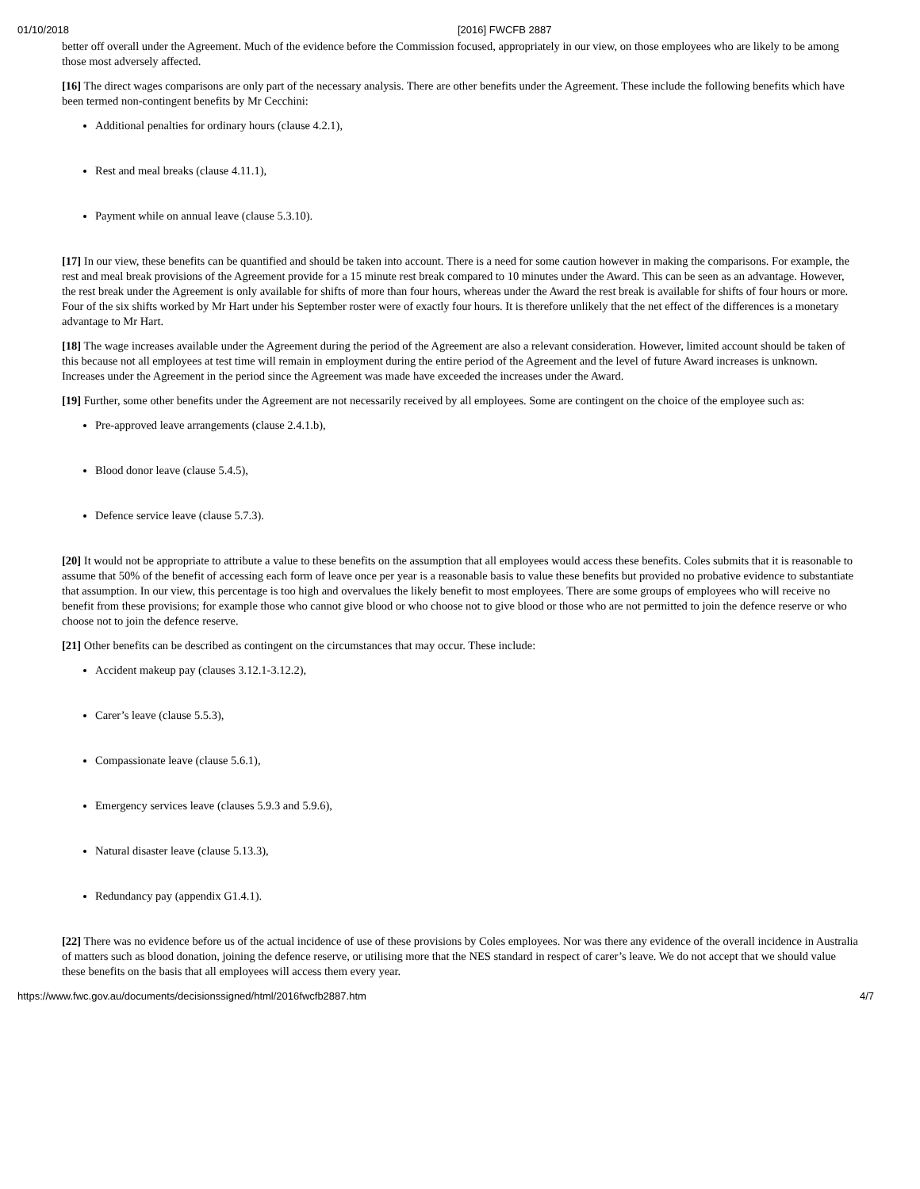01/10/2018 [2016] FWCFB 2887
better off overall under the Agreement. Much of the evidence before the Commission focused, appropriately in our view, on those employees who are likely to be among those most adversely affected.
[16] The direct wages comparisons are only part of the necessary analysis. There are other benefits under the Agreement. These include the following benefits which have been termed non-contingent benefits by Mr Cecchini:
Additional penalties for ordinary hours (clause 4.2.1),
Rest and meal breaks (clause 4.11.1),
Payment while on annual leave (clause 5.3.10).
[17] In our view, these benefits can be quantified and should be taken into account. There is a need for some caution however in making the comparisons. For example, the rest and meal break provisions of the Agreement provide for a 15 minute rest break compared to 10 minutes under the Award. This can be seen as an advantage. However, the rest break under the Agreement is only available for shifts of more than four hours, whereas under the Award the rest break is available for shifts of four hours or more. Four of the six shifts worked by Mr Hart under his September roster were of exactly four hours. It is therefore unlikely that the net effect of the differences is a monetary advantage to Mr Hart.
[18] The wage increases available under the Agreement during the period of the Agreement are also a relevant consideration. However, limited account should be taken of this because not all employees at test time will remain in employment during the entire period of the Agreement and the level of future Award increases is unknown. Increases under the Agreement in the period since the Agreement was made have exceeded the increases under the Award.
[19] Further, some other benefits under the Agreement are not necessarily received by all employees. Some are contingent on the choice of the employee such as:
Pre-approved leave arrangements (clause 2.4.1.b),
Blood donor leave (clause 5.4.5),
Defence service leave (clause 5.7.3).
[20] It would not be appropriate to attribute a value to these benefits on the assumption that all employees would access these benefits. Coles submits that it is reasonable to assume that 50% of the benefit of accessing each form of leave once per year is a reasonable basis to value these benefits but provided no probative evidence to substantiate that assumption. In our view, this percentage is too high and overvalues the likely benefit to most employees. There are some groups of employees who will receive no benefit from these provisions; for example those who cannot give blood or who choose not to give blood or those who are not permitted to join the defence reserve or who choose not to join the defence reserve.
[21] Other benefits can be described as contingent on the circumstances that may occur. These include:
Accident makeup pay (clauses 3.12.1-3.12.2),
Carer’s leave (clause 5.5.3),
Compassionate leave (clause 5.6.1),
Emergency services leave (clauses 5.9.3 and 5.9.6),
Natural disaster leave (clause 5.13.3),
Redundancy pay (appendix G1.4.1).
[22] There was no evidence before us of the actual incidence of use of these provisions by Coles employees. Nor was there any evidence of the overall incidence in Australia of matters such as blood donation, joining the defence reserve, or utilising more that the NES standard in respect of carer’s leave. We do not accept that we should value these benefits on the basis that all employees will access them every year.
https://www.fwc.gov.au/documents/decisionssigned/html/2016fwcfb2887.htm 4/7